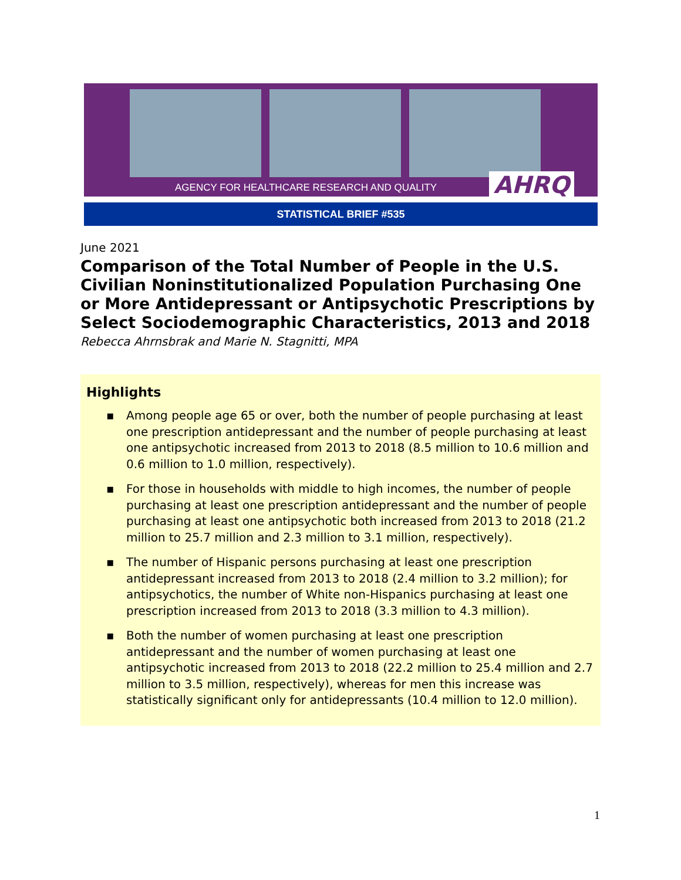AGENCY FOR HEALTHCARE RESEARCH AND QUALITY
AHRQ
STATISTICAL BRIEF #535
June 2021
Comparison of the Total Number of People in the U.S. Civilian Noninstitutionalized Population Purchasing One or More Antidepressant or Antipsychotic Prescriptions by Select Sociodemographic Characteristics, 2013 and 2018
Rebecca Ahrnsbrak and Marie N. Stagnitti, MPA
Highlights
▪ Among people age 65 or over, both the number of people purchasing at least one prescription antidepressant and the number of people purchasing at least one antipsychotic increased from 2013 to 2018 (8.5 million to 10.6 million and 0.6 million to 1.0 million, respectively).
▪ For those in households with middle to high incomes, the number of people purchasing at least one prescription antidepressant and the number of people purchasing at least one antipsychotic both increased from 2013 to 2018 (21.2 million to 25.7 million and 2.3 million to 3.1 million, respectively).
▪ The number of Hispanic persons purchasing at least one prescription antidepressant increased from 2013 to 2018 (2.4 million to 3.2 million); for antipsychotics, the number of White non-Hispanics purchasing at least one prescription increased from 2013 to 2018 (3.3 million to 4.3 million).
▪ Both the number of women purchasing at least one prescription antidepressant and the number of women purchasing at least one antipsychotic increased from 2013 to 2018 (22.2 million to 25.4 million and 2.7 million to 3.5 million, respectively), whereas for men this increase was statistically significant only for antidepressants (10.4 million to 12.0 million).
1